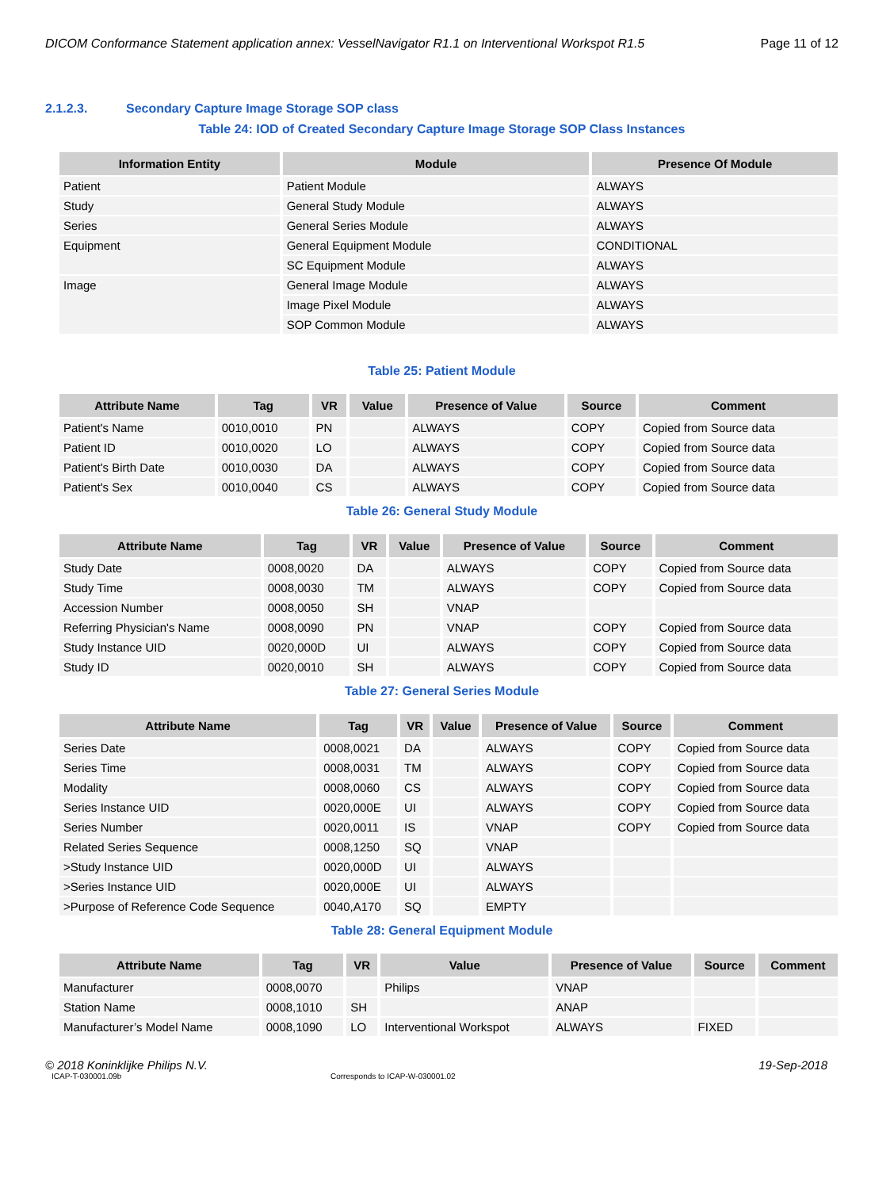DICOM Conformance Statement application annex: VesselNavigator R1.1 on Interventional Workspot R1.5 Page 11 of 12
2.1.2.3. Secondary Capture Image Storage SOP class
Table 24: IOD of Created Secondary Capture Image Storage SOP Class Instances
| Information Entity | Module | Presence Of Module |
| --- | --- | --- |
| Patient | Patient Module | ALWAYS |
| Study | General Study Module | ALWAYS |
| Series | General Series Module | ALWAYS |
| Equipment | General Equipment Module | CONDITIONAL |
| | SC Equipment Module | ALWAYS |
| Image | General Image Module | ALWAYS |
| | Image Pixel Module | ALWAYS |
| | SOP Common Module | ALWAYS |
Table 25: Patient Module
| Attribute Name | Tag | VR | Value | Presence of Value | Source | Comment |
| --- | --- | --- | --- | --- | --- | --- |
| Patient's Name | 0010,0010 | PN | | ALWAYS | COPY | Copied from Source data |
| Patient ID | 0010,0020 | LO | | ALWAYS | COPY | Copied from Source data |
| Patient's Birth Date | 0010,0030 | DA | | ALWAYS | COPY | Copied from Source data |
| Patient's Sex | 0010,0040 | CS | | ALWAYS | COPY | Copied from Source data |
Table 26: General Study Module
| Attribute Name | Tag | VR | Value | Presence of Value | Source | Comment |
| --- | --- | --- | --- | --- | --- | --- |
| Study Date | 0008,0020 | DA | | ALWAYS | COPY | Copied from Source data |
| Study Time | 0008,0030 | TM | | ALWAYS | COPY | Copied from Source data |
| Accession Number | 0008,0050 | SH | | VNAP | | |
| Referring Physician's Name | 0008,0090 | PN | | VNAP | COPY | Copied from Source data |
| Study Instance UID | 0020,000D | UI | | ALWAYS | COPY | Copied from Source data |
| Study ID | 0020,0010 | SH | | ALWAYS | COPY | Copied from Source data |
Table 27: General Series Module
| Attribute Name | Tag | VR | Value | Presence of Value | Source | Comment |
| --- | --- | --- | --- | --- | --- | --- |
| Series Date | 0008,0021 | DA | | ALWAYS | COPY | Copied from Source data |
| Series Time | 0008,0031 | TM | | ALWAYS | COPY | Copied from Source data |
| Modality | 0008,0060 | CS | | ALWAYS | COPY | Copied from Source data |
| Series Instance UID | 0020,000E | UI | | ALWAYS | COPY | Copied from Source data |
| Series Number | 0020,0011 | IS | | VNAP | COPY | Copied from Source data |
| Related Series Sequence | 0008,1250 | SQ | | VNAP | | |
| >Study Instance UID | 0020,000D | UI | | ALWAYS | | |
| >Series Instance UID | 0020,000E | UI | | ALWAYS | | |
| >Purpose of Reference Code Sequence | 0040,A170 | SQ | | EMPTY | | |
Table 28: General Equipment Module
| Attribute Name | Tag | VR | Value | Presence of Value | Source | Comment |
| --- | --- | --- | --- | --- | --- | --- |
| Manufacturer | 0008,0070 | | Philips | VNAP | | |
| Station Name | 0008,1010 | SH | | ANAP | | |
| Manufacturer’s Model Name | 0008,1090 | LO | Interventional Workspot | ALWAYS | FIXED | |
© 2018 Koninklijke Philips N.V. 19-Sep-2018
ICAP-T-030001.09b Corresponds to ICAP-W-030001.02